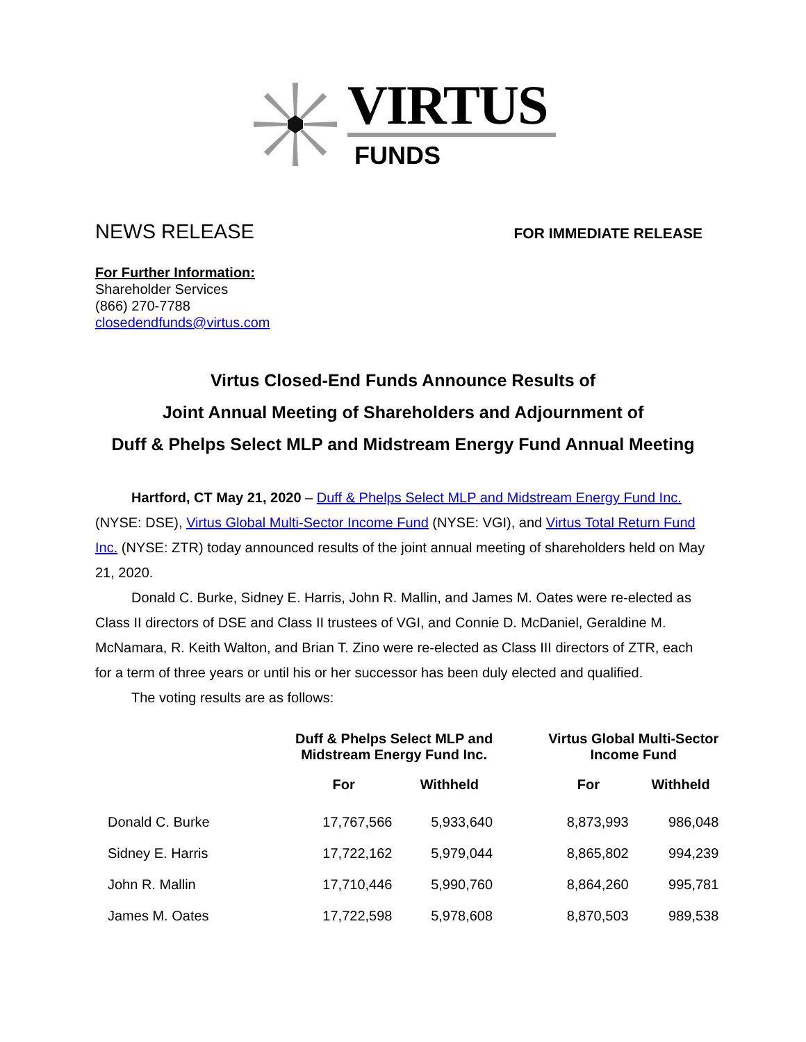VIRTUS
FUNDS
NEWS RELEASE FOR IMMEDIATE RELEASE
For Further Information:
Shareholder Services
(866) 270-7788
closedendfunds@virtus.com
Virtus Closed-End Funds Announce Results of
Joint Annual Meeting of Shareholders and Adjournment of
Duff & Phelps Select MLP and Midstream Energy Fund Annual Meeting
Hartford, CT May 21, 2020 – Duff & Phelps Select MLP and Midstream Energy Fund Inc. (NYSE: DSE), Virtus Global Multi-Sector Income Fund (NYSE: VGI), and Virtus Total Return Fund Inc. (NYSE: ZTR) today announced results of the joint annual meeting of shareholders held on May 21, 2020.
Donald C. Burke, Sidney E. Harris, John R. Mallin, and James M. Oates were re-elected as Class II directors of DSE and Class II trustees of VGI, and Connie D. McDaniel, Geraldine M. McNamara, R. Keith Walton, and Brian T. Zino were re-elected as Class III directors of ZTR, each for a term of three years or until his or her successor has been duly elected and qualified.
The voting results are as follows:
| | Duff & Phelps Select MLP and Midstream Energy Fund Inc. | | | Virtus Global Multi-Sector Income Fund | |
| --- | --- | --- | --- | --- | --- |
| | For | Withheld | | For | Withheld |
| Donald C. Burke | 17,767,566 | 5,933,640 | | 8,873,993 | 986,048 |
| Sidney E. Harris | 17,722,162 | 5,979,044 | | 8,865,802 | 994,239 |
| John R. Mallin | 17,710,446 | 5,990,760 | | 8,864,260 | 995,781 |
| James M. Oates | 17,722,598 | 5,978,608 | | 8,870,503 | 989,538 |